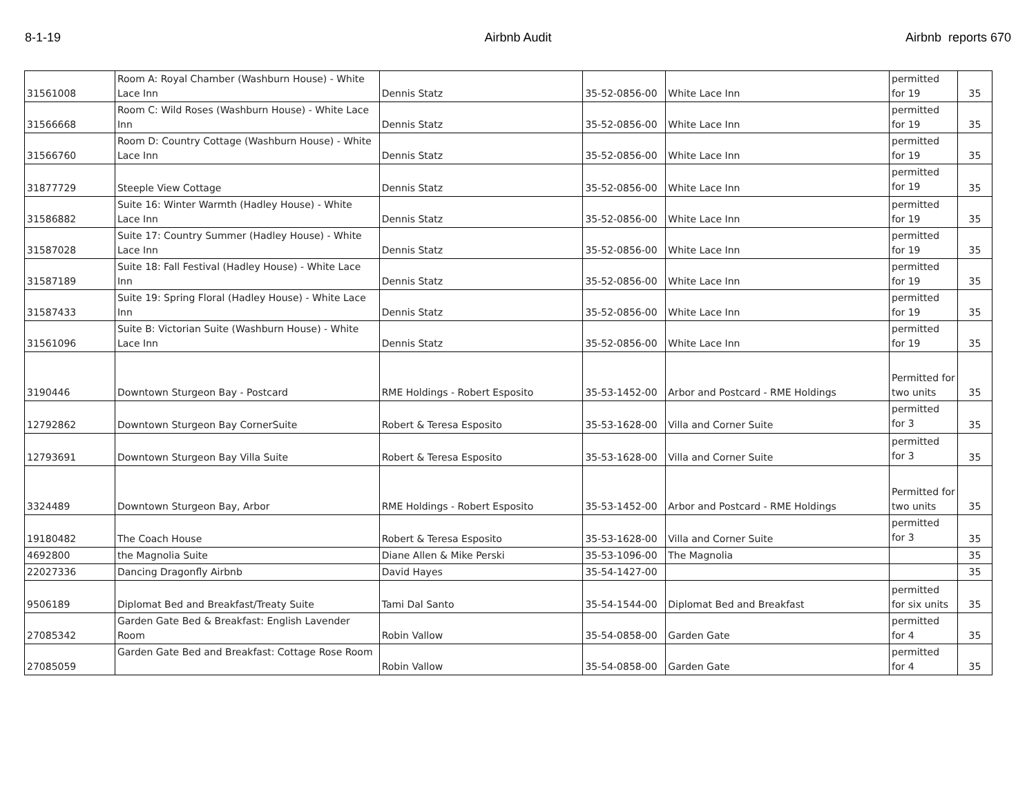8-1-19 Airbnb Audit Airbnb reports 670
| 31561008 | Room A: Royal Chamber (Washburn House) - White Lace Inn | Dennis Statz | 35-52-0856-00 | White Lace Inn | permitted for 19 | 35 |
| 31566668 | Room C: Wild Roses (Washburn House) - White Lace Inn | Dennis Statz | 35-52-0856-00 | White Lace Inn | permitted for 19 | 35 |
| 31566760 | Room D: Country Cottage (Washburn House) - White Lace Inn | Dennis Statz | 35-52-0856-00 | White Lace Inn | permitted for 19 | 35 |
| 31877729 | Steeple View Cottage | Dennis Statz | 35-52-0856-00 | White Lace Inn | permitted for 19 | 35 |
| 31586882 | Suite 16: Winter Warmth (Hadley House) - White Lace Inn | Dennis Statz | 35-52-0856-00 | White Lace Inn | permitted for 19 | 35 |
| 31587028 | Suite 17: Country Summer (Hadley House) - White Lace Inn | Dennis Statz | 35-52-0856-00 | White Lace Inn | permitted for 19 | 35 |
| 31587189 | Suite 18: Fall Festival (Hadley House) - White Lace Inn | Dennis Statz | 35-52-0856-00 | White Lace Inn | permitted for 19 | 35 |
| 31587433 | Suite 19: Spring Floral (Hadley House) - White Lace Inn | Dennis Statz | 35-52-0856-00 | White Lace Inn | permitted for 19 | 35 |
| 31561096 | Suite B: Victorian Suite (Washburn House) - White Lace Inn | Dennis Statz | 35-52-0856-00 | White Lace Inn | permitted for 19 | 35 |
| 3190446 | Downtown Sturgeon Bay - Postcard | RME Holdings - Robert Esposito | 35-53-1452-00 | Arbor and Postcard - RME Holdings | Permitted for two units | 35 |
| 12792862 | Downtown Sturgeon Bay CornerSuite | Robert & Teresa Esposito | 35-53-1628-00 | Villa and Corner Suite | permitted for 3 | 35 |
| 12793691 | Downtown Sturgeon Bay Villa Suite | Robert & Teresa Esposito | 35-53-1628-00 | Villa and Corner Suite | permitted for 3 | 35 |
| 3324489 | Downtown Sturgeon Bay, Arbor | RME Holdings - Robert Esposito | 35-53-1452-00 | Arbor and Postcard - RME Holdings | Permitted for two units | 35 |
| 19180482 | The Coach House | Robert & Teresa Esposito | 35-53-1628-00 | Villa and Corner Suite | permitted for 3 | 35 |
| 4692800 | the Magnolia Suite | Diane Allen & Mike Perski | 35-53-1096-00 | The Magnolia | | 35 |
| 22027336 | Dancing Dragonfly Airbnb | David Hayes | 35-54-1427-00 | | | 35 |
| 9506189 | Diplomat Bed and Breakfast/Treaty Suite | Tami Dal Santo | 35-54-1544-00 | Diplomat Bed and Breakfast | permitted for six units | 35 |
| 27085342 | Garden Gate Bed & Breakfast: English Lavender Room | Robin Vallow | 35-54-0858-00 | Garden Gate | permitted for 4 | 35 |
| 27085059 | Garden Gate Bed and Breakfast: Cottage Rose Room | Robin Vallow | 35-54-0858-00 | Garden Gate | permitted for 4 | 35 |